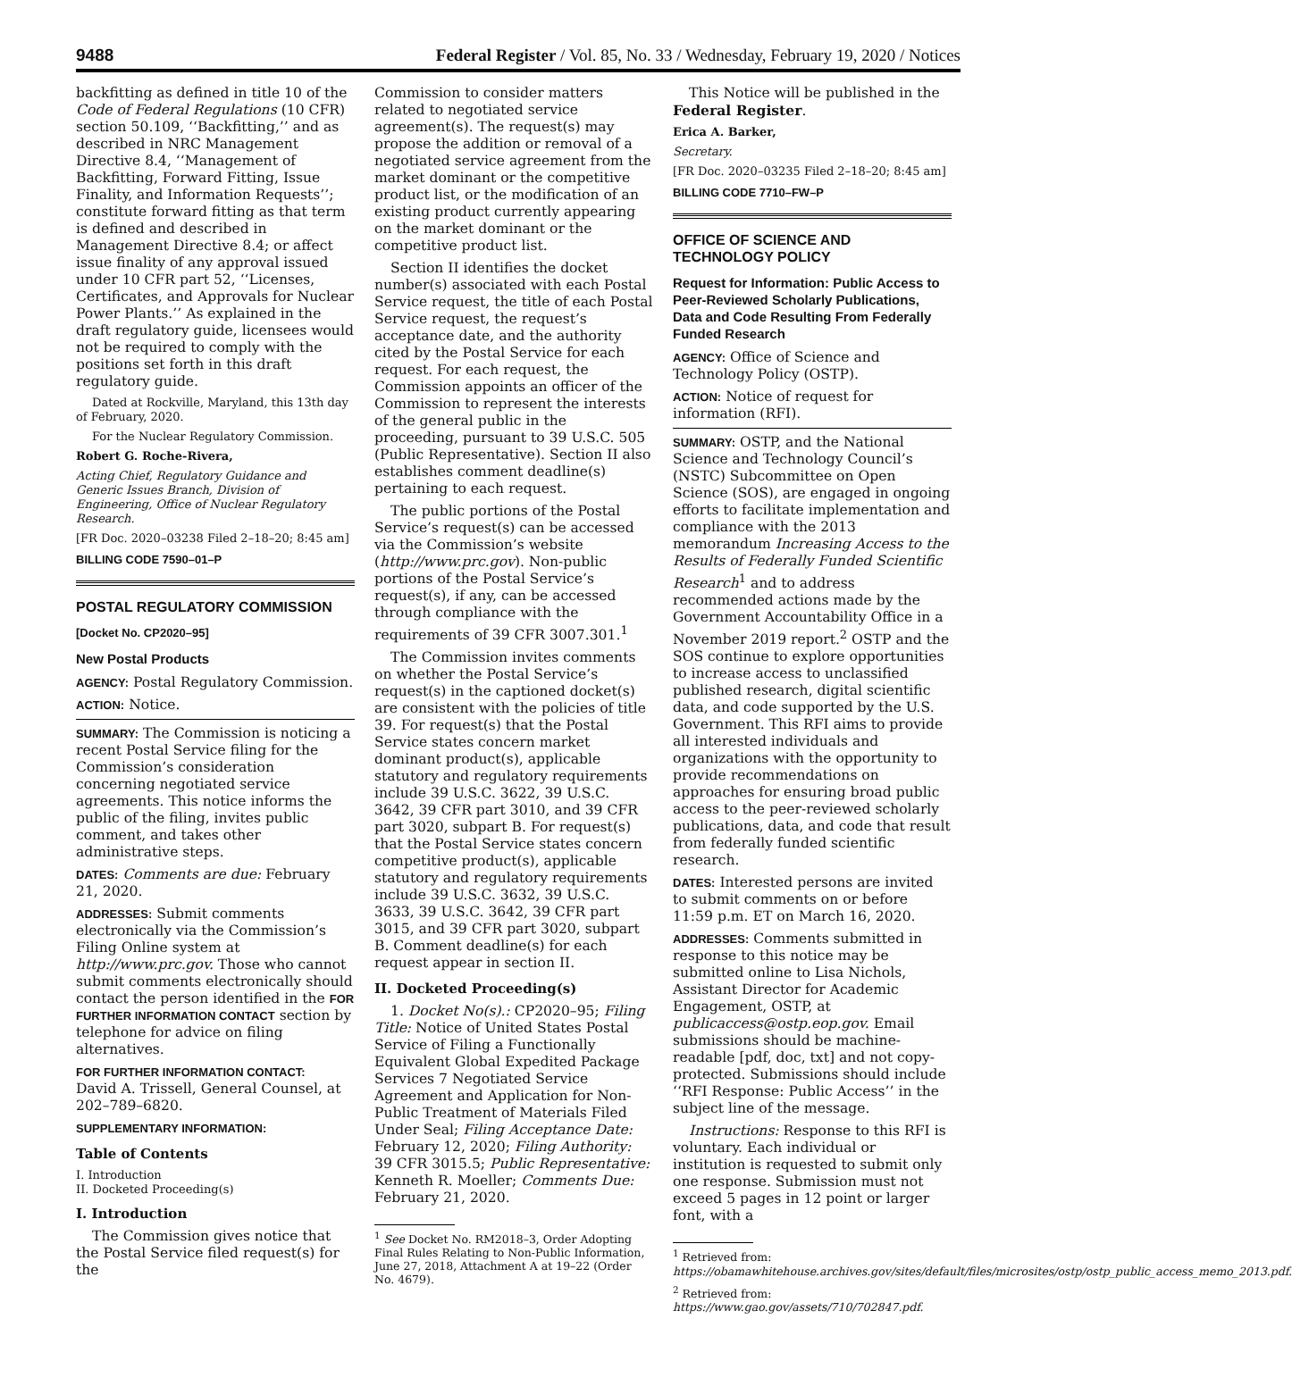9488 Federal Register / Vol. 85, No. 33 / Wednesday, February 19, 2020 / Notices
backfitting as defined in title 10 of the Code of Federal Regulations (10 CFR) section 50.109, ‘‘Backfitting,’’ and as described in NRC Management Directive 8.4, ‘‘Management of Backfitting, Forward Fitting, Issue Finality, and Information Requests’’; constitute forward fitting as that term is defined and described in Management Directive 8.4; or affect issue finality of any approval issued under 10 CFR part 52, ‘‘Licenses, Certificates, and Approvals for Nuclear Power Plants.’’ As explained in the draft regulatory guide, licensees would not be required to comply with the positions set forth in this draft regulatory guide.
Dated at Rockville, Maryland, this 13th day of February, 2020.
For the Nuclear Regulatory Commission.
Robert G. Roche-Rivera,
Acting Chief, Regulatory Guidance and Generic Issues Branch, Division of Engineering, Office of Nuclear Regulatory Research.
[FR Doc. 2020–03238 Filed 2–18–20; 8:45 am]
BILLING CODE 7590–01–P
POSTAL REGULATORY COMMISSION
[Docket No. CP2020–95]
New Postal Products
AGENCY: Postal Regulatory Commission.
ACTION: Notice.
SUMMARY: The Commission is noticing a recent Postal Service filing for the Commission’s consideration concerning negotiated service agreements. This notice informs the public of the filing, invites public comment, and takes other administrative steps.
DATES: Comments are due: February 21, 2020.
ADDRESSES: Submit comments electronically via the Commission’s Filing Online system at http://www.prc.gov. Those who cannot submit comments electronically should contact the person identified in the FOR FURTHER INFORMATION CONTACT section by telephone for advice on filing alternatives.
FOR FURTHER INFORMATION CONTACT:
David A. Trissell, General Counsel, at 202–789–6820.
SUPPLEMENTARY INFORMATION:
Table of Contents
I. Introduction
II. Docketed Proceeding(s)
I. Introduction
The Commission gives notice that the Postal Service filed request(s) for the
Commission to consider matters related to negotiated service agreement(s). The request(s) may propose the addition or removal of a negotiated service agreement from the market dominant or the competitive product list, or the modification of an existing product currently appearing on the market dominant or the competitive product list.
Section II identifies the docket number(s) associated with each Postal Service request, the title of each Postal Service request, the request’s acceptance date, and the authority cited by the Postal Service for each request. For each request, the Commission appoints an officer of the Commission to represent the interests of the general public in the proceeding, pursuant to 39 U.S.C. 505 (Public Representative). Section II also establishes comment deadline(s) pertaining to each request.
The public portions of the Postal Service’s request(s) can be accessed via the Commission’s website (http://www.prc.gov). Non-public portions of the Postal Service’s request(s), if any, can be accessed through compliance with the requirements of 39 CFR 3007.301.<sup>1</sup>
The Commission invites comments on whether the Postal Service’s request(s) in the captioned docket(s) are consistent with the policies of title 39. For request(s) that the Postal Service states concern market dominant product(s), applicable statutory and regulatory requirements include 39 U.S.C. 3622, 39 U.S.C. 3642, 39 CFR part 3010, and 39 CFR part 3020, subpart B. For request(s) that the Postal Service states concern competitive product(s), applicable statutory and regulatory requirements include 39 U.S.C. 3632, 39 U.S.C. 3633, 39 U.S.C. 3642, 39 CFR part 3015, and 39 CFR part 3020, subpart B. Comment deadline(s) for each request appear in section II.
II. Docketed Proceeding(s)
1. Docket No(s).: CP2020–95; Filing Title: Notice of United States Postal Service of Filing a Functionally Equivalent Global Expedited Package Services 7 Negotiated Service Agreement and Application for Non-Public Treatment of Materials Filed Under Seal; Filing Acceptance Date: February 12, 2020; Filing Authority: 39 CFR 3015.5; Public Representative: Kenneth R. Moeller; Comments Due: February 21, 2020.
<sup>1</sup> See Docket No. RM2018–3, Order Adopting Final Rules Relating to Non-Public Information, June 27, 2018, Attachment A at 19–22 (Order No. 4679).
This Notice will be published in the Federal Register.
Erica A. Barker,
Secretary.
[FR Doc. 2020–03235 Filed 2–18–20; 8:45 am]
BILLING CODE 7710–FW–P
OFFICE OF SCIENCE AND TECHNOLOGY POLICY
Request for Information: Public Access to Peer-Reviewed Scholarly Publications, Data and Code Resulting From Federally Funded Research
AGENCY: Office of Science and Technology Policy (OSTP).
ACTION: Notice of request for information (RFI).
SUMMARY: OSTP, and the National Science and Technology Council’s (NSTC) Subcommittee on Open Science (SOS), are engaged in ongoing efforts to facilitate implementation and compliance with the 2013 memorandum Increasing Access to the Results of Federally Funded Scientific Research<sup>1</sup> and to address recommended actions made by the Government Accountability Office in a November 2019 report.<sup>2</sup> OSTP and the SOS continue to explore opportunities to increase access to unclassified published research, digital scientific data, and code supported by the U.S. Government. This RFI aims to provide all interested individuals and organizations with the opportunity to provide recommendations on approaches for ensuring broad public access to the peer-reviewed scholarly publications, data, and code that result from federally funded scientific research.
DATES: Interested persons are invited to submit comments on or before 11:59 p.m. ET on March 16, 2020.
ADDRESSES: Comments submitted in response to this notice may be submitted online to Lisa Nichols, Assistant Director for Academic Engagement, OSTP, at publicaccess@ostp.eop.gov. Email submissions should be machine-readable [pdf, doc, txt] and not copy-protected. Submissions should include ‘‘RFI Response: Public Access’’ in the subject line of the message.
Instructions: Response to this RFI is voluntary. Each individual or institution is requested to submit only one response. Submission must not exceed 5 pages in 12 point or larger font, with a
<sup>1</sup> Retrieved from: https://obamawhitehouse.archives.gov/sites/default/files/microsites/ostp/ostp_public_access_memo_2013.pdf.
<sup>2</sup> Retrieved from: https://www.gao.gov/assets/710/702847.pdf.